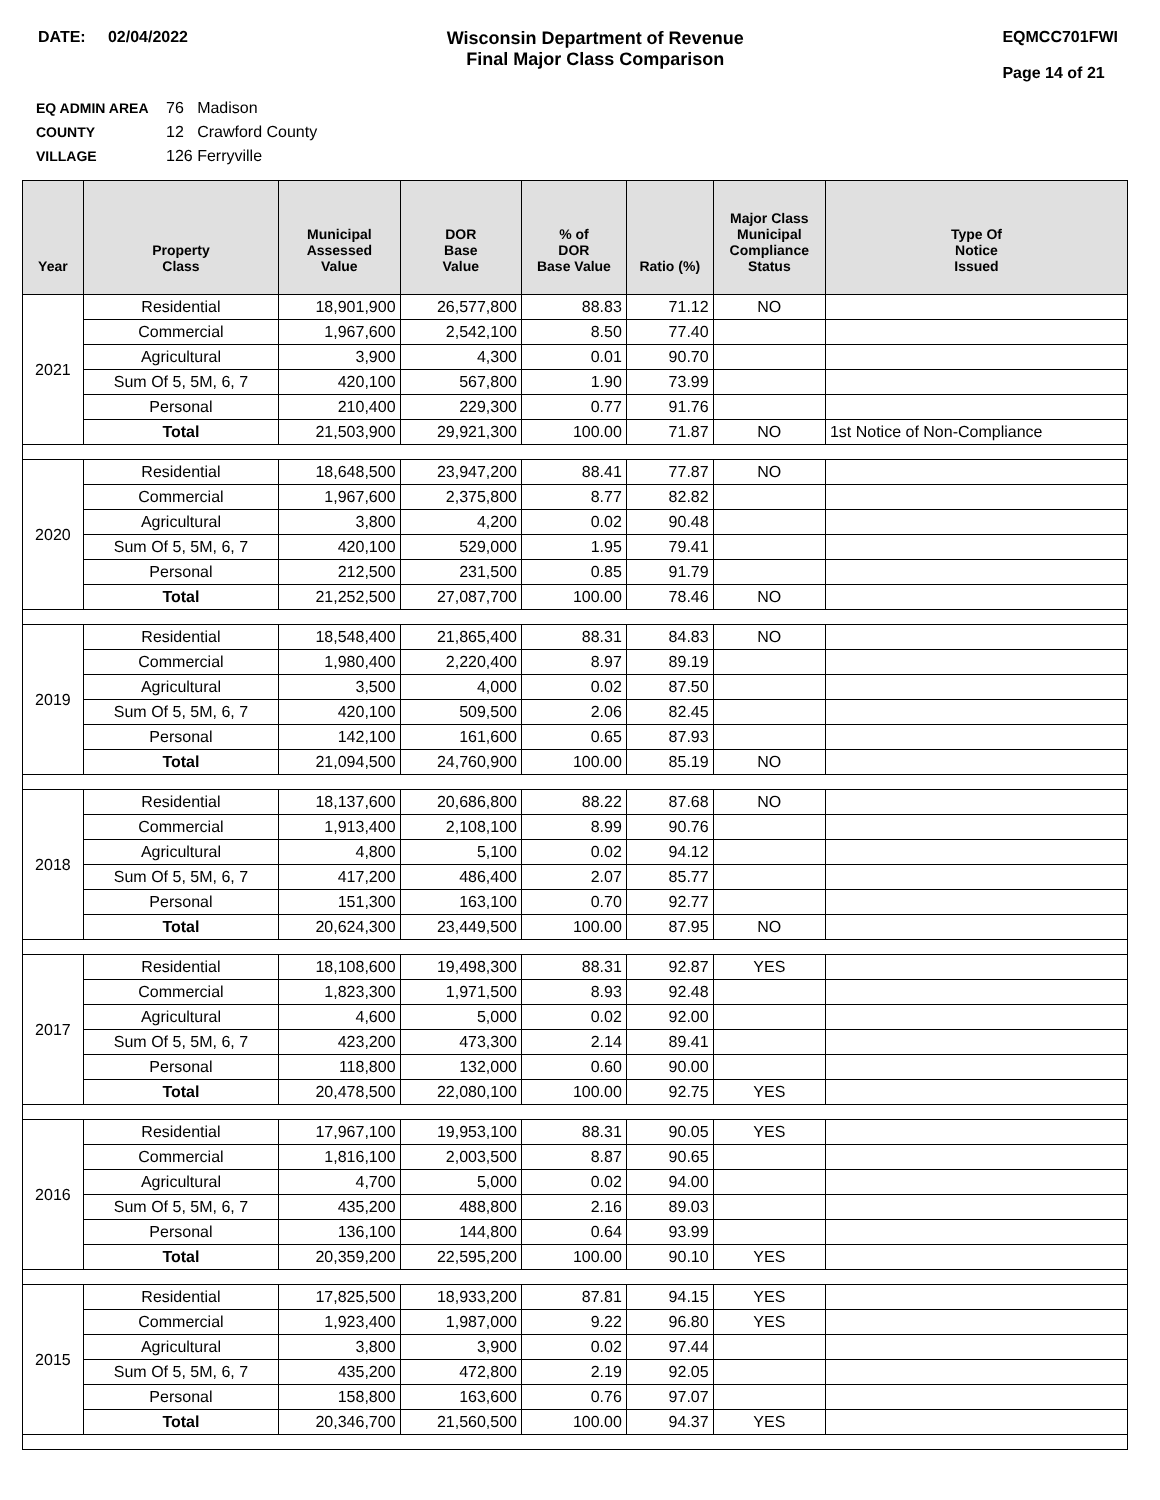DATE: 02/04/2022 Wisconsin Department of Revenue
Final Major Class Comparison
EQMCC701FWI
Page 14 of 21
EQ ADMIN AREA 76 Madison
COUNTY 12 Crawford County
VILLAGE 126 Ferryville
| Year | Property Class | Municipal Assessed Value | DOR Base Value | % of DOR Base Value | Ratio (%) | Major Class Municipal Compliance Status | Type Of Notice Issued |
| --- | --- | --- | --- | --- | --- | --- | --- |
| 2021 | Residential | 18,901,900 | 26,577,800 | 88.83 | 71.12 | NO | |
| | Commercial | 1,967,600 | 2,542,100 | 8.50 | 77.40 | | |
| | Agricultural | 3,900 | 4,300 | 0.01 | 90.70 | | |
| | Sum Of 5, 5M, 6, 7 | 420,100 | 567,800 | 1.90 | 73.99 | | |
| | Personal | 210,400 | 229,300 | 0.77 | 91.76 | | |
| | Total | 21,503,900 | 29,921,300 | 100.00 | 71.87 | NO | 1st Notice of Non-Compliance |
| 2020 | Residential | 18,648,500 | 23,947,200 | 88.41 | 77.87 | NO | |
| | Commercial | 1,967,600 | 2,375,800 | 8.77 | 82.82 | | |
| | Agricultural | 3,800 | 4,200 | 0.02 | 90.48 | | |
| | Sum Of 5, 5M, 6, 7 | 420,100 | 529,000 | 1.95 | 79.41 | | |
| | Personal | 212,500 | 231,500 | 0.85 | 91.79 | | |
| | Total | 21,252,500 | 27,087,700 | 100.00 | 78.46 | NO | |
| 2019 | Residential | 18,548,400 | 21,865,400 | 88.31 | 84.83 | NO | |
| | Commercial | 1,980,400 | 2,220,400 | 8.97 | 89.19 | | |
| | Agricultural | 3,500 | 4,000 | 0.02 | 87.50 | | |
| | Sum Of 5, 5M, 6, 7 | 420,100 | 509,500 | 2.06 | 82.45 | | |
| | Personal | 142,100 | 161,600 | 0.65 | 87.93 | | |
| | Total | 21,094,500 | 24,760,900 | 100.00 | 85.19 | NO | |
| 2018 | Residential | 18,137,600 | 20,686,800 | 88.22 | 87.68 | NO | |
| | Commercial | 1,913,400 | 2,108,100 | 8.99 | 90.76 | | |
| | Agricultural | 4,800 | 5,100 | 0.02 | 94.12 | | |
| | Sum Of 5, 5M, 6, 7 | 417,200 | 486,400 | 2.07 | 85.77 | | |
| | Personal | 151,300 | 163,100 | 0.70 | 92.77 | | |
| | Total | 20,624,300 | 23,449,500 | 100.00 | 87.95 | NO | |
| 2017 | Residential | 18,108,600 | 19,498,300 | 88.31 | 92.87 | YES | |
| | Commercial | 1,823,300 | 1,971,500 | 8.93 | 92.48 | | |
| | Agricultural | 4,600 | 5,000 | 0.02 | 92.00 | | |
| | Sum Of 5, 5M, 6, 7 | 423,200 | 473,300 | 2.14 | 89.41 | | |
| | Personal | 118,800 | 132,000 | 0.60 | 90.00 | | |
| | Total | 20,478,500 | 22,080,100 | 100.00 | 92.75 | YES | |
| 2016 | Residential | 17,967,100 | 19,953,100 | 88.31 | 90.05 | YES | |
| | Commercial | 1,816,100 | 2,003,500 | 8.87 | 90.65 | | |
| | Agricultural | 4,700 | 5,000 | 0.02 | 94.00 | | |
| | Sum Of 5, 5M, 6, 7 | 435,200 | 488,800 | 2.16 | 89.03 | | |
| | Personal | 136,100 | 144,800 | 0.64 | 93.99 | | |
| | Total | 20,359,200 | 22,595,200 | 100.00 | 90.10 | YES | |
| 2015 | Residential | 17,825,500 | 18,933,200 | 87.81 | 94.15 | YES | |
| | Commercial | 1,923,400 | 1,987,000 | 9.22 | 96.80 | YES | |
| | Agricultural | 3,800 | 3,900 | 0.02 | 97.44 | | |
| | Sum Of 5, 5M, 6, 7 | 435,200 | 472,800 | 2.19 | 92.05 | | |
| | Personal | 158,800 | 163,600 | 0.76 | 97.07 | | |
| | Total | 20,346,700 | 21,560,500 | 100.00 | 94.37 | YES | |